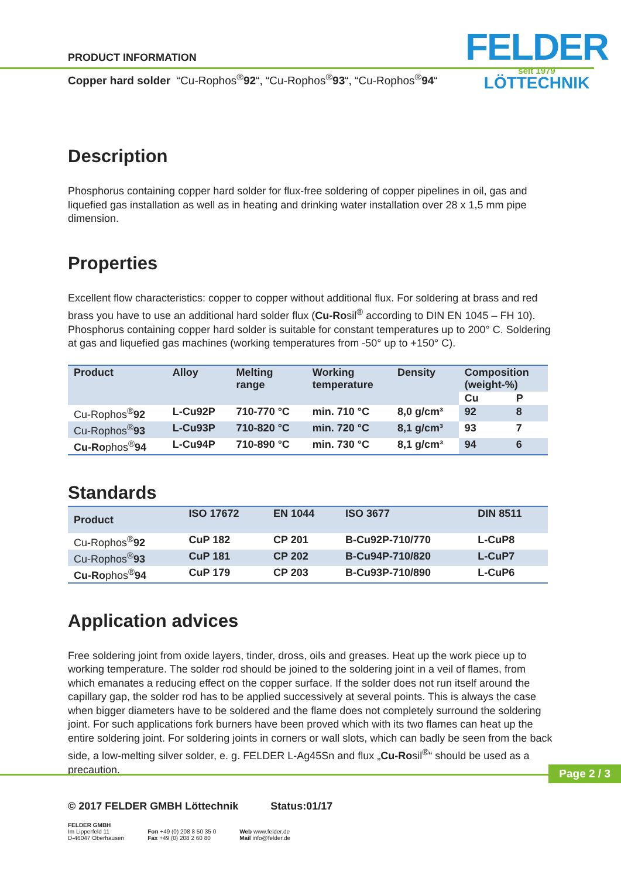FELDER
seit 1979
LÖTTECHNIK
PRODUCT INFORMATION
Copper hard solder “Cu-Rophos<sup>®</sup>92“, “Cu-Rophos<sup>®</sup>93“, “Cu-Rophos<sup>®</sup>94“
Description
Phosphorus containing copper hard solder for flux-free soldering of copper pipelines in oil, gas and liquefied gas installation as well as in heating and drinking water installation over 28 x 1,5 mm pipe dimension.
Properties
Excellent flow characteristics: copper to copper without additional flux. For soldering at brass and red brass you have to use an additional hard solder flux (Cu-Rosil<sup>®</sup> according to DIN EN 1045 – FH 10). Phosphorus containing copper hard solder is suitable for constant temperatures up to 200° C. Soldering at gas and liquefied gas machines (working temperatures from -50° up to +150° C).
| Product | Alloy | Melting range | Working temperature | Density | Composition (weight-%) | |
| --- | --- | --- | --- | --- | --- | --- |
| | | | | | Cu | P |
| Cu-Rophos<sup>®</sup> 92 | L-Cu92P | 710-770 °C | min. 710 °C | 8,0 g/cm³ | 92 | 8 |
| Cu-Rophos<sup>®</sup> 93 | L-Cu93P | 710-820 °C | min. 720 °C | 8,1 g/cm³ | 93 | 7 |
| Cu-Ro phos<sup>®</sup> 94 | L-Cu94P | 710-890 °C | min. 730 °C | 8,1 g/cm³ | 94 | 6 |
Standards
| Product | ISO 17672 | EN 1044 | ISO 3677 | DIN 8511 |
| --- | --- | --- | --- | --- |
| Cu-Rophos<sup>®</sup> 92 | CuP 182 | CP 201 | B-Cu92P-710/770 | L-CuP8 |
| Cu-Rophos<sup>®</sup> 93 | CuP 181 | CP 202 | B-Cu94P-710/820 | L-CuP7 |
| Cu-Ro phos<sup>®</sup> 94 | CuP 179 | CP 203 | B-Cu93P-710/890 | L-CuP6 |
Application advices
Free soldering joint from oxide layers, tinder, dross, oils and greases. Heat up the work piece up to working temperature. The solder rod should be joined to the soldering joint in a veil of flames, from which emanates a reducing effect on the copper surface. If the solder does not run itself around the capillary gap, the solder rod has to be applied successively at several points. This is always the case when bigger diameters have to be soldered and the flame does not completely surround the soldering joint. For such applications fork burners have been proved which with its two flames can heat up the entire soldering joint. For soldering joints in corners or wall slots, which can badly be seen from the back side, a low-melting silver solder, e. g. FELDER L-Ag45Sn and flux „Cu-Rosil<sup>®</sup>“ should be used as a precaution.
© 2017 FELDER GMBH Löttechnik Status:01/17
FELDER GMBH
Im Lipperfeld 11
D-46047 Oberhausen
Fon +49 (0) 208 8 50 35 0
Fax +49 (0) 208 2 60 80
Web www.felder.de
Mail info@felder.de
Page 2 / 3